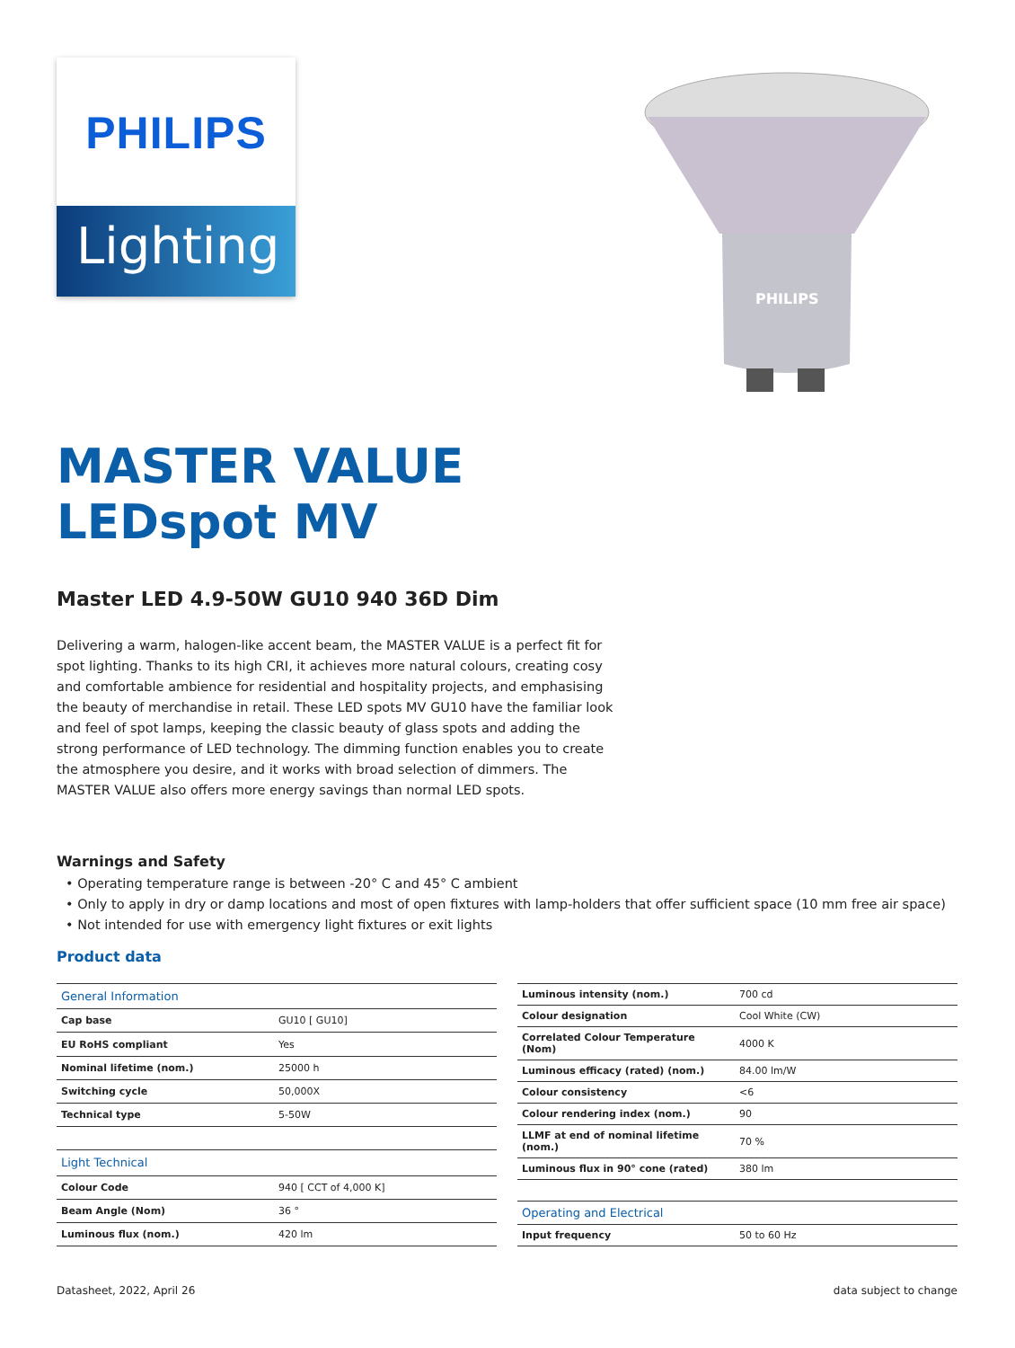PHILIPS
Lighting
PHILIPS
MASTER VALUE
LEDspot MV
Master LED 4.9-50W GU10 940 36D Dim
Delivering a warm, halogen-like accent beam, the MASTER VALUE is a perfect fit for spot lighting. Thanks to its high CRI, it achieves more natural colours, creating cosy and comfortable ambience for residential and hospitality projects, and emphasising the beauty of merchandise in retail. These LED spots MV GU10 have the familiar look and feel of spot lamps, keeping the classic beauty of glass spots and adding the strong performance of LED technology. The dimming function enables you to create the atmosphere you desire, and it works with broad selection of dimmers. The MASTER VALUE also offers more energy savings than normal LED spots.
Warnings and Safety
• Operating temperature range is between -20° C and 45° C ambient
• Only to apply in dry or damp locations and most of open fixtures with lamp-holders that offer sufficient space (10 mm free air space)
• Not intended for use with emergency light fixtures or exit lights
Product data
| General Information | |
| --- | --- |
| Cap base | GU10 [ GU10] |
| EU RoHS compliant | Yes |
| Nominal lifetime (nom.) | 25000 h |
| Switching cycle | 50,000X |
| Technical type | 5-50W |
| Light Technical | |
| Colour Code | 940 [ CCT of 4,000 K] |
| Beam Angle (Nom) | 36 ° |
| Luminous flux (nom.) | 420 lm |
| Luminous intensity (nom.) | 700 cd |
| Colour designation | Cool White (CW) |
| Correlated Colour Temperature (Nom) | 4000 K |
| Luminous efficacy (rated) (nom.) | 84.00 lm/W |
| Colour consistency | <6 |
| Colour rendering index (nom.) | 90 |
| LLMF at end of nominal lifetime (nom.) | 70 % |
| Luminous flux in 90° cone (rated) | 380 lm |
| Operating and Electrical | |
| Input frequency | 50 to 60 Hz |
Datasheet, 2022, April 26 data subject to change